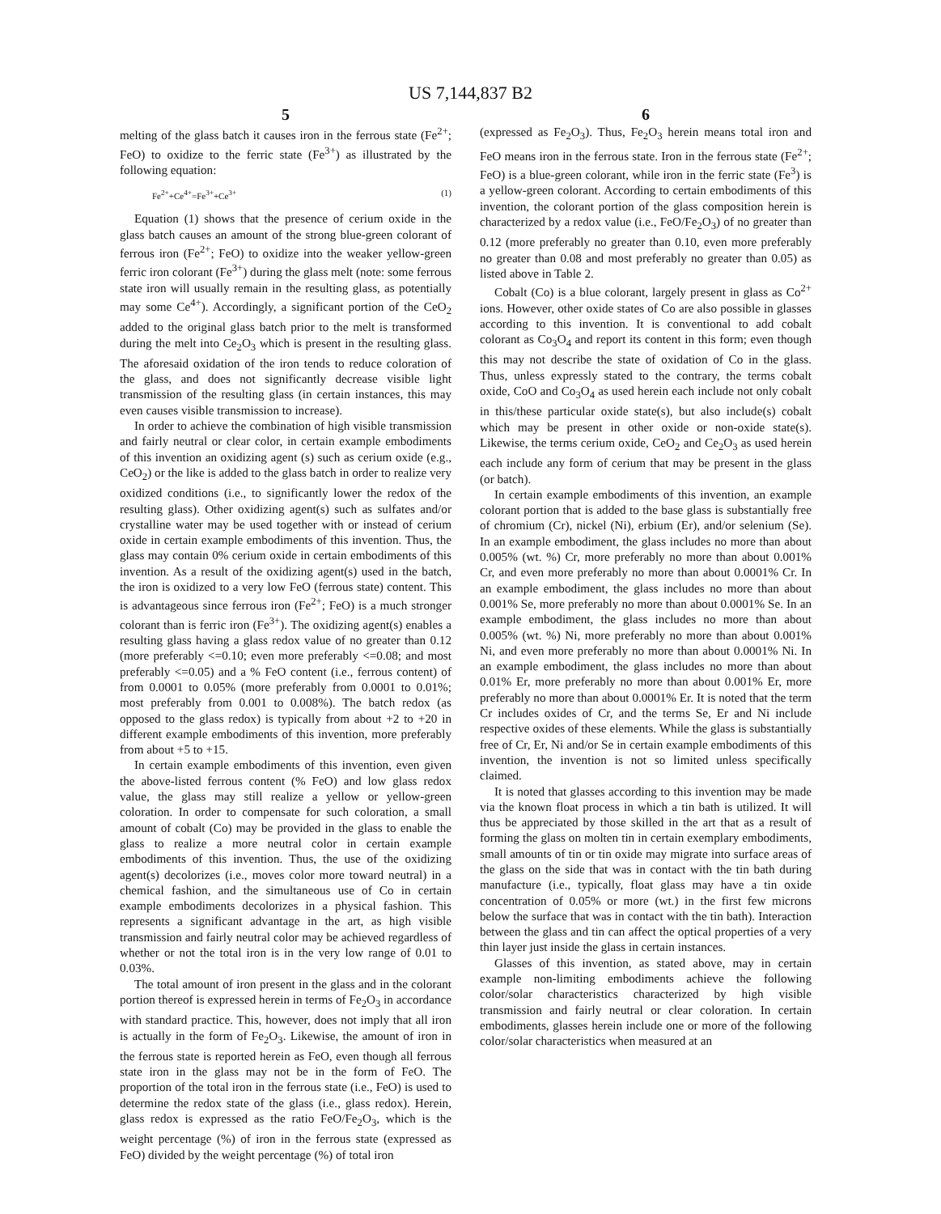US 7,144,837 B2
5
melting of the glass batch it causes iron in the ferrous state (Fe<sup>2+</sup>; FeO) to oxidize to the ferric state (Fe<sup>3+</sup>) as illustrated by the following equation:
Fe<sup>2+</sup>+Ce<sup>4+</sup>=Fe<sup>3+</sup>+Ce<sup>3+</sup> (1)
Equation (1) shows that the presence of cerium oxide in the glass batch causes an amount of the strong blue-green colorant of ferrous iron (Fe<sup>2+</sup>; FeO) to oxidize into the weaker yellow-green ferric iron colorant (Fe<sup>3+</sup>) during the glass melt (note: some ferrous state iron will usually remain in the resulting glass, as potentially may some Ce<sup>4+</sup>). Accordingly, a significant portion of the CeO<sub>2</sub> added to the original glass batch prior to the melt is transformed during the melt into Ce<sub>2</sub>O<sub>3</sub> which is present in the resulting glass. The aforesaid oxidation of the iron tends to reduce coloration of the glass, and does not significantly decrease visible light transmission of the resulting glass (in certain instances, this may even causes visible transmission to increase).
In order to achieve the combination of high visible transmission and fairly neutral or clear color, in certain example embodiments of this invention an oxidizing agent (s) such as cerium oxide (e.g., CeO<sub>2</sub>) or the like is added to the glass batch in order to realize very oxidized conditions (i.e., to significantly lower the redox of the resulting glass). Other oxidizing agent(s) such as sulfates and/or crystalline water may be used together with or instead of cerium oxide in certain example embodiments of this invention. Thus, the glass may contain 0% cerium oxide in certain embodiments of this invention. As a result of the oxidizing agent(s) used in the batch, the iron is oxidized to a very low FeO (ferrous state) content. This is advantageous since ferrous iron (Fe<sup>2+</sup>; FeO) is a much stronger colorant than is ferric iron (Fe<sup>3+</sup>). The oxidizing agent(s) enables a resulting glass having a glass redox value of no greater than 0.12 (more preferably <=0.10; even more preferably <=0.08; and most preferably <=0.05) and a % FeO content (i.e., ferrous content) of from 0.0001 to 0.05% (more preferably from 0.0001 to 0.01%; most preferably from 0.001 to 0.008%). The batch redox (as opposed to the glass redox) is typically from about +2 to +20 in different example embodiments of this invention, more preferably from about +5 to +15.
In certain example embodiments of this invention, even given the above-listed ferrous content (% FeO) and low glass redox value, the glass may still realize a yellow or yellow-green coloration. In order to compensate for such coloration, a small amount of cobalt (Co) may be provided in the glass to enable the glass to realize a more neutral color in certain example embodiments of this invention. Thus, the use of the oxidizing agent(s) decolorizes (i.e., moves color more toward neutral) in a chemical fashion, and the simultaneous use of Co in certain example embodiments decolorizes in a physical fashion. This represents a significant advantage in the art, as high visible transmission and fairly neutral color may be achieved regardless of whether or not the total iron is in the very low range of 0.01 to 0.03%.
The total amount of iron present in the glass and in the colorant portion thereof is expressed herein in terms of Fe<sub>2</sub>O<sub>3</sub> in accordance with standard practice. This, however, does not imply that all iron is actually in the form of Fe<sub>2</sub>O<sub>3</sub>. Likewise, the amount of iron in the ferrous state is reported herein as FeO, even though all ferrous state iron in the glass may not be in the form of FeO. The proportion of the total iron in the ferrous state (i.e., FeO) is used to determine the redox state of the glass (i.e., glass redox). Herein, glass redox is expressed as the ratio FeO/Fe<sub>2</sub>O<sub>3</sub>, which is the weight percentage (%) of iron in the ferrous state (expressed as FeO) divided by the weight percentage (%) of total iron
6
(expressed as Fe<sub>2</sub>O<sub>3</sub>). Thus, Fe<sub>2</sub>O<sub>3</sub> herein means total iron and FeO means iron in the ferrous state. Iron in the ferrous state (Fe<sup>2+</sup>; FeO) is a blue-green colorant, while iron in the ferric state (Fe<sup>3</sup>) is a yellow-green colorant. According to certain embodiments of this invention, the colorant portion of the glass composition herein is characterized by a redox value (i.e., FeO/Fe<sub>2</sub>O<sub>3</sub>) of no greater than 0.12 (more preferably no greater than 0.10, even more preferably no greater than 0.08 and most preferably no greater than 0.05) as listed above in Table 2.
Cobalt (Co) is a blue colorant, largely present in glass as Co<sup>2+</sup> ions. However, other oxide states of Co are also possible in glasses according to this invention. It is conventional to add cobalt colorant as Co<sub>3</sub>O<sub>4</sub> and report its content in this form; even though this may not describe the state of oxidation of Co in the glass. Thus, unless expressly stated to the contrary, the terms cobalt oxide, CoO and Co<sub>3</sub>O<sub>4</sub> as used herein each include not only cobalt in this/these particular oxide state(s), but also include(s) cobalt which may be present in other oxide or non-oxide state(s). Likewise, the terms cerium oxide, CeO<sub>2</sub> and Ce<sub>2</sub>O<sub>3</sub> as used herein each include any form of cerium that may be present in the glass (or batch).
In certain example embodiments of this invention, an example colorant portion that is added to the base glass is substantially free of chromium (Cr), nickel (Ni), erbium (Er), and/or selenium (Se). In an example embodiment, the glass includes no more than about 0.005% (wt. %) Cr, more preferably no more than about 0.001% Cr, and even more preferably no more than about 0.0001% Cr. In an example embodiment, the glass includes no more than about 0.001% Se, more preferably no more than about 0.0001% Se. In an example embodiment, the glass includes no more than about 0.005% (wt. %) Ni, more preferably no more than about 0.001% Ni, and even more preferably no more than about 0.0001% Ni. In an example embodiment, the glass includes no more than about 0.01% Er, more preferably no more than about 0.001% Er, more preferably no more than about 0.0001% Er. It is noted that the term Cr includes oxides of Cr, and the terms Se, Er and Ni include respective oxides of these elements. While the glass is substantially free of Cr, Er, Ni and/or Se in certain example embodiments of this invention, the invention is not so limited unless specifically claimed.
It is noted that glasses according to this invention may be made via the known float process in which a tin bath is utilized. It will thus be appreciated by those skilled in the art that as a result of forming the glass on molten tin in certain exemplary embodiments, small amounts of tin or tin oxide may migrate into surface areas of the glass on the side that was in contact with the tin bath during manufacture (i.e., typically, float glass may have a tin oxide concentration of 0.05% or more (wt.) in the first few microns below the surface that was in contact with the tin bath). Interaction between the glass and tin can affect the optical properties of a very thin layer just inside the glass in certain instances.
Glasses of this invention, as stated above, may in certain example non-limiting embodiments achieve the following color/solar characteristics characterized by high visible transmission and fairly neutral or clear coloration. In certain embodiments, glasses herein include one or more of the following color/solar characteristics when measured at an